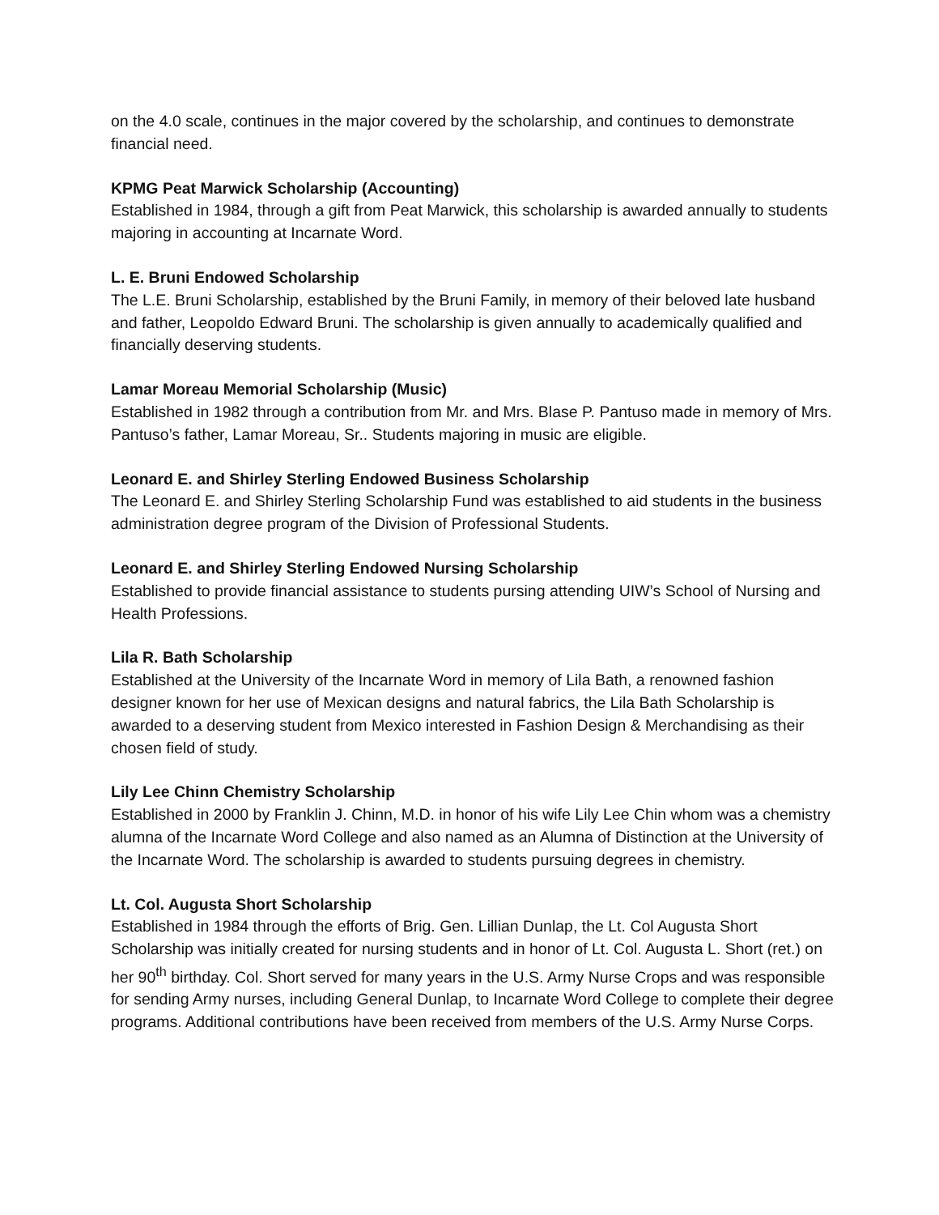on the 4.0 scale, continues in the major covered by the scholarship, and continues to demonstrate financial need.
KPMG Peat Marwick Scholarship (Accounting)
Established in 1984, through a gift from Peat Marwick, this scholarship is awarded annually to students majoring in accounting at Incarnate Word.
L. E. Bruni Endowed Scholarship
The L.E. Bruni Scholarship, established by the Bruni Family, in memory of their beloved late husband and father, Leopoldo Edward Bruni. The scholarship is given annually to academically qualified and financially deserving students.
Lamar Moreau Memorial Scholarship (Music)
Established in 1982 through a contribution from Mr. and Mrs. Blase P. Pantuso made in memory of Mrs. Pantuso’s father, Lamar Moreau, Sr.. Students majoring in music are eligible.
Leonard E. and Shirley Sterling Endowed Business Scholarship
The Leonard E. and Shirley Sterling Scholarship Fund was established to aid students in the business administration degree program of the Division of Professional Students.
Leonard E. and Shirley Sterling Endowed Nursing Scholarship
Established to provide financial assistance to students pursing attending UIW’s School of Nursing and Health Professions.
Lila R. Bath Scholarship
Established at the University of the Incarnate Word in memory of Lila Bath, a renowned fashion designer known for her use of Mexican designs and natural fabrics, the Lila Bath Scholarship is awarded to a deserving student from Mexico interested in Fashion Design & Merchandising as their chosen field of study.
Lily Lee Chinn Chemistry Scholarship
Established in 2000 by Franklin J. Chinn, M.D. in honor of his wife Lily Lee Chin whom was a chemistry alumna of the Incarnate Word College and also named as an Alumna of Distinction at the University of the Incarnate Word. The scholarship is awarded to students pursuing degrees in chemistry.
Lt. Col. Augusta Short Scholarship
Established in 1984 through the efforts of Brig. Gen. Lillian Dunlap, the Lt. Col Augusta Short Scholarship was initially created for nursing students and in honor of Lt. Col. Augusta L. Short (ret.) on her 90<sup>th</sup> birthday. Col. Short served for many years in the U.S. Army Nurse Crops and was responsible for sending Army nurses, including General Dunlap, to Incarnate Word College to complete their degree programs. Additional contributions have been received from members of the U.S. Army Nurse Corps.